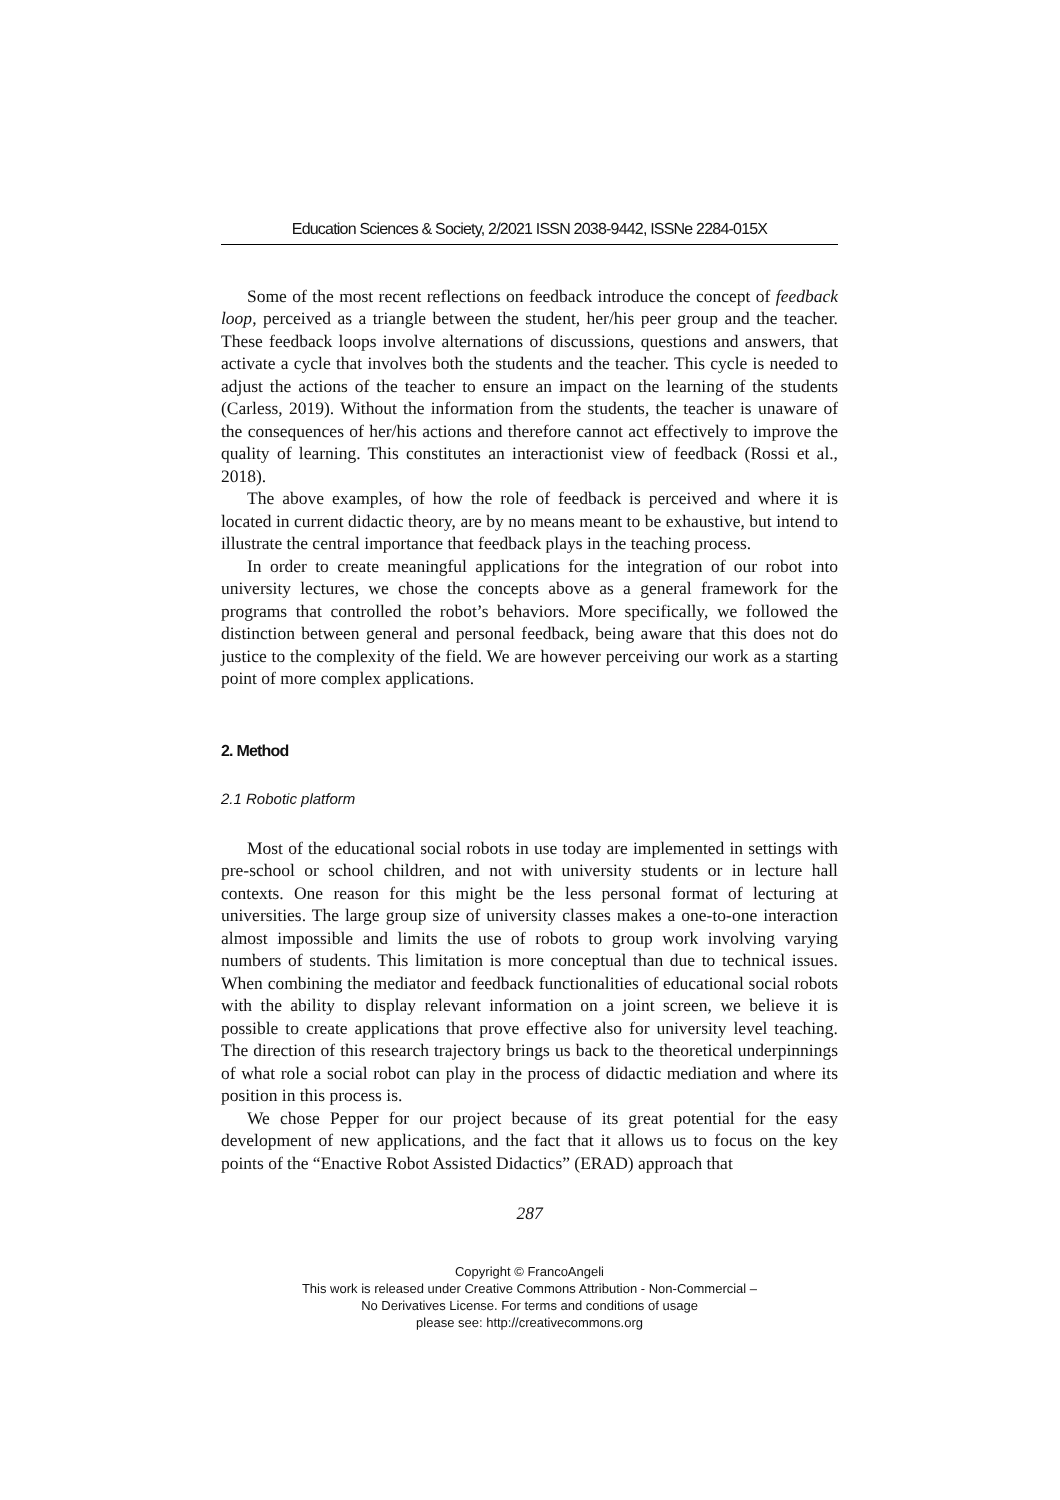Education Sciences & Society, 2/2021 ISSN 2038-9442, ISSNe 2284-015X
Some of the most recent reflections on feedback introduce the concept of feedback loop, perceived as a triangle between the student, her/his peer group and the teacher. These feedback loops involve alternations of discussions, questions and answers, that activate a cycle that involves both the students and the teacher. This cycle is needed to adjust the actions of the teacher to ensure an impact on the learning of the students (Carless, 2019). Without the information from the students, the teacher is unaware of the consequences of her/his actions and therefore cannot act effectively to improve the quality of learning. This constitutes an interactionist view of feedback (Rossi et al., 2018).
The above examples, of how the role of feedback is perceived and where it is located in current didactic theory, are by no means meant to be exhaustive, but intend to illustrate the central importance that feedback plays in the teaching process.
In order to create meaningful applications for the integration of our robot into university lectures, we chose the concepts above as a general framework for the programs that controlled the robot’s behaviors. More specifically, we followed the distinction between general and personal feedback, being aware that this does not do justice to the complexity of the field. We are however perceiving our work as a starting point of more complex applications.
2. Method
2.1 Robotic platform
Most of the educational social robots in use today are implemented in settings with pre-school or school children, and not with university students or in lecture hall contexts. One reason for this might be the less personal format of lecturing at universities. The large group size of university classes makes a one-to-one interaction almost impossible and limits the use of robots to group work involving varying numbers of students. This limitation is more conceptual than due to technical issues. When combining the mediator and feedback functionalities of educational social robots with the ability to display relevant information on a joint screen, we believe it is possible to create applications that prove effective also for university level teaching. The direction of this research trajectory brings us back to the theoretical underpinnings of what role a social robot can play in the process of didactic mediation and where its position in this process is.
We chose Pepper for our project because of its great potential for the easy development of new applications, and the fact that it allows us to focus on the key points of the “Enactive Robot Assisted Didactics” (ERAD) approach that
287
Copyright © FrancoAngeli
This work is released under Creative Commons Attribution - Non-Commercial –
No Derivatives License. For terms and conditions of usage
please see: http://creativecommons.org